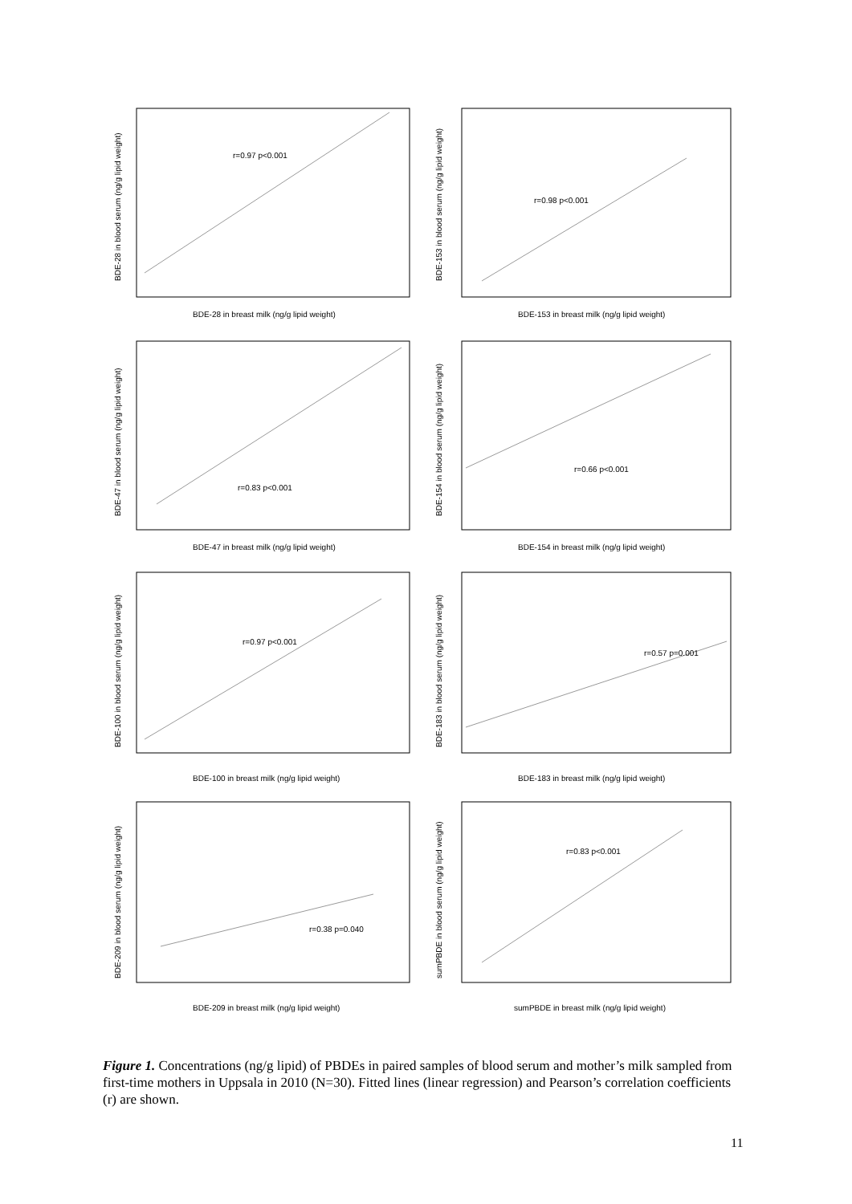r=0.97 p<0.001
BDE-28 in breast milk (ng/g lipid weight)
BDE-28 in blood serum (ng/g lipid weight)
r=0.98 p<0.001
BDE-153 in breast milk (ng/g lipid weight)
BDE-153 in blood serum (ng/g lipid weight)
r=0.83 p<0.001
BDE-47 in breast milk (ng/g lipid weight)
BDE-47 in blood serum (ng/g lipid weight)
r=0.66 p<0.001
BDE-154 in breast milk (ng/g lipid weight)
BDE-154 in blood serum (ng/g lipid weight)
r=0.97 p<0.001
BDE-100 in breast milk (ng/g lipid weight)
BDE-100 in blood serum (ng/g lipid weight)
r=0.57 p=0.001
BDE-183 in breast milk (ng/g lipid weight)
BDE-183 in blood serum (ng/g lipid weight)
r=0.38 p=0.040
BDE-209 in breast milk (ng/g lipid weight)
BDE-209 in blood serum (ng/g lipid weight)
r=0.83 p<0.001
sumPBDE in breast milk (ng/g lipid weight)
sumPBDE in blood serum (ng/g lipid weight)
Figure 1. Concentrations (ng/g lipid) of PBDEs in paired samples of blood serum and mother’s milk sampled from first-time mothers in Uppsala in 2010 (N=30). Fitted lines (linear regression) and Pearson’s correlation coefficients (r) are shown.
11